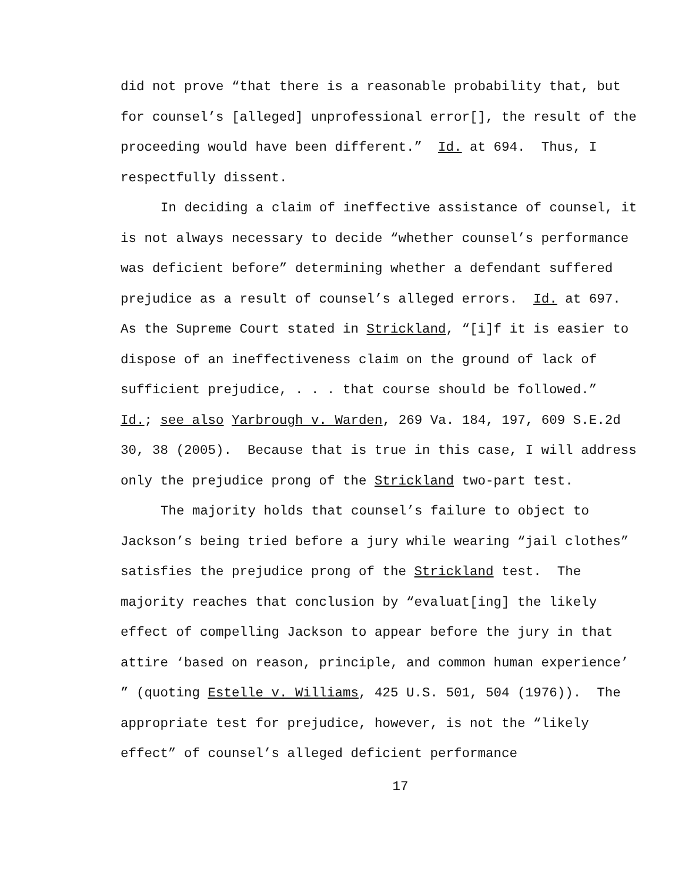did not prove “that there is a reasonable probability that, but for counsel’s [alleged] unprofessional error[], the result of the proceeding would have been different.” Id. at 694. Thus, I respectfully dissent.
In deciding a claim of ineffective assistance of counsel, it is not always necessary to decide “whether counsel’s performance was deficient before” determining whether a defendant suffered prejudice as a result of counsel’s alleged errors. Id. at 697. As the Supreme Court stated in Strickland, “[i]f it is easier to dispose of an ineffectiveness claim on the ground of lack of sufficient prejudice, . . . that course should be followed.” Id.; see also Yarbrough v. Warden, 269 Va. 184, 197, 609 S.E.2d 30, 38 (2005). Because that is true in this case, I will address only the prejudice prong of the Strickland two-part test.
The majority holds that counsel’s failure to object to Jackson’s being tried before a jury while wearing “jail clothes” satisfies the prejudice prong of the Strickland test. The majority reaches that conclusion by “evaluat[ing] the likely effect of compelling Jackson to appear before the jury in that attire ‘based on reason, principle, and common human experience’ ” (quoting Estelle v. Williams, 425 U.S. 501, 504 (1976)). The appropriate test for prejudice, however, is not the “likely effect” of counsel’s alleged deficient performance
17